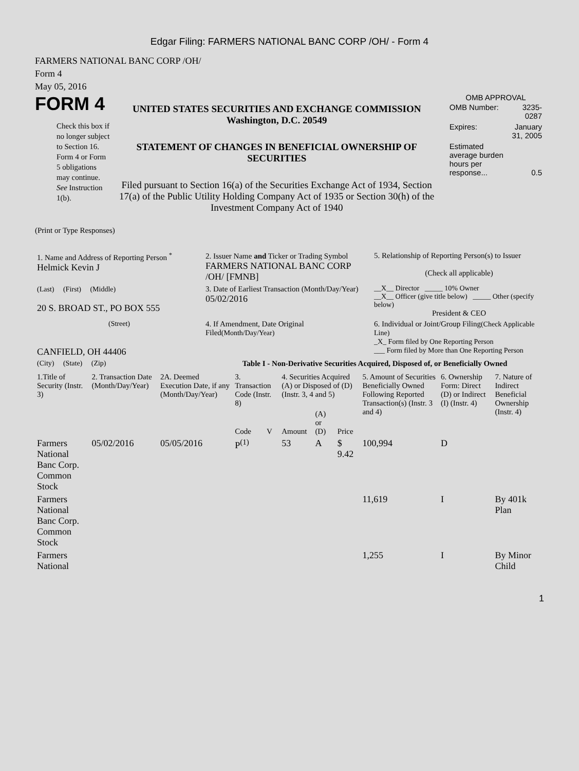Edgar Filing: FARMERS NATIONAL BANC CORP /OH/ - Form 4
FARMERS NATIONAL BANC CORP /OH/
Form 4
May 05, 2016
FORM 4
Check this box if no longer subject to Section 16. Form 4 or Form 5 obligations may continue. See Instruction 1(b).
UNITED STATES SECURITIES AND EXCHANGE COMMISSION
Washington, D.C. 20549
STATEMENT OF CHANGES IN BENEFICIAL OWNERSHIP OF SECURITIES
Filed pursuant to Section 16(a) of the Securities Exchange Act of 1934, Section 17(a) of the Public Utility Holding Company Act of 1935 or Section 30(h) of the Investment Company Act of 1940
OMB APPROVAL
| OMB Number: | 3235-0287 |
| Expires: | January 31, 2005 |
| Estimated average burden hours per response... | 0.5 |
(Print or Type Responses)
| 1. Name and Address of Reporting Person <sup>*</sup> Helmick Kevin J | 2. Issuer Name and Ticker or Trading Symbol FARMERS NATIONAL BANC CORP /OH/ [FMNB] | 5. Relationship of Reporting Person(s) to Issuer (Check all applicable) |
| (Last) (First) (Middle) 20 S. BROAD ST., PO BOX 555 | 3. Date of Earliest Transaction (Month/Day/Year) 05/02/2016 | __X__ Director _____ 10% Owner __X__ Officer (give title below) _____ Other (specify below) President & CEO |
| (Street) CANFIELD, OH 44406 | 4. If Amendment, Date Original Filed (Month/Day/Year) | 6. Individual or Joint/Group Filing (Check Applicable Line) _X_ Form filed by One Reporting Person ___ Form filed by More than One Reporting Person |
| (City) (State) (Zip) | Table I - Non-Derivative Securities Acquired, Disposed of, or Beneficially Owned | |
| 1.Title of Security (Instr. 3) | 2. Transaction Date (Month/Day/Year) | 2A. Deemed Execution Date, if any (Month/Day/Year) | 3. Transaction Code (Instr. 8) | | 4. Securities Acquired (A) or Disposed of (D) (Instr. 3, 4 and 5) | | | 5. Amount of Securities Beneficially Owned Following Reported Transaction(s) (Instr. 3 and 4) | 6. Ownership Form: Direct (D) or Indirect (I) (Instr. 4) | 7. Nature of Indirect Beneficial Ownership (Instr. 4) |
| --- | --- | --- | --- | --- | --- | --- | --- | --- | --- | --- |
| | | | Code | V | Amount | (A) or (D) | Price | | | |
| Farmers National Banc Corp. Common Stock | 05/02/2016 | 05/05/2016 | P<sup>(1)</sup> | | 53 | A | $ 9.42 | 100,994 | D | |
| Farmers National Banc Corp. Common Stock | | | | | | | | 11,619 | I | By 401k Plan |
| Farmers National | | | | | | | | 1,255 | I | By Minor Child |
1